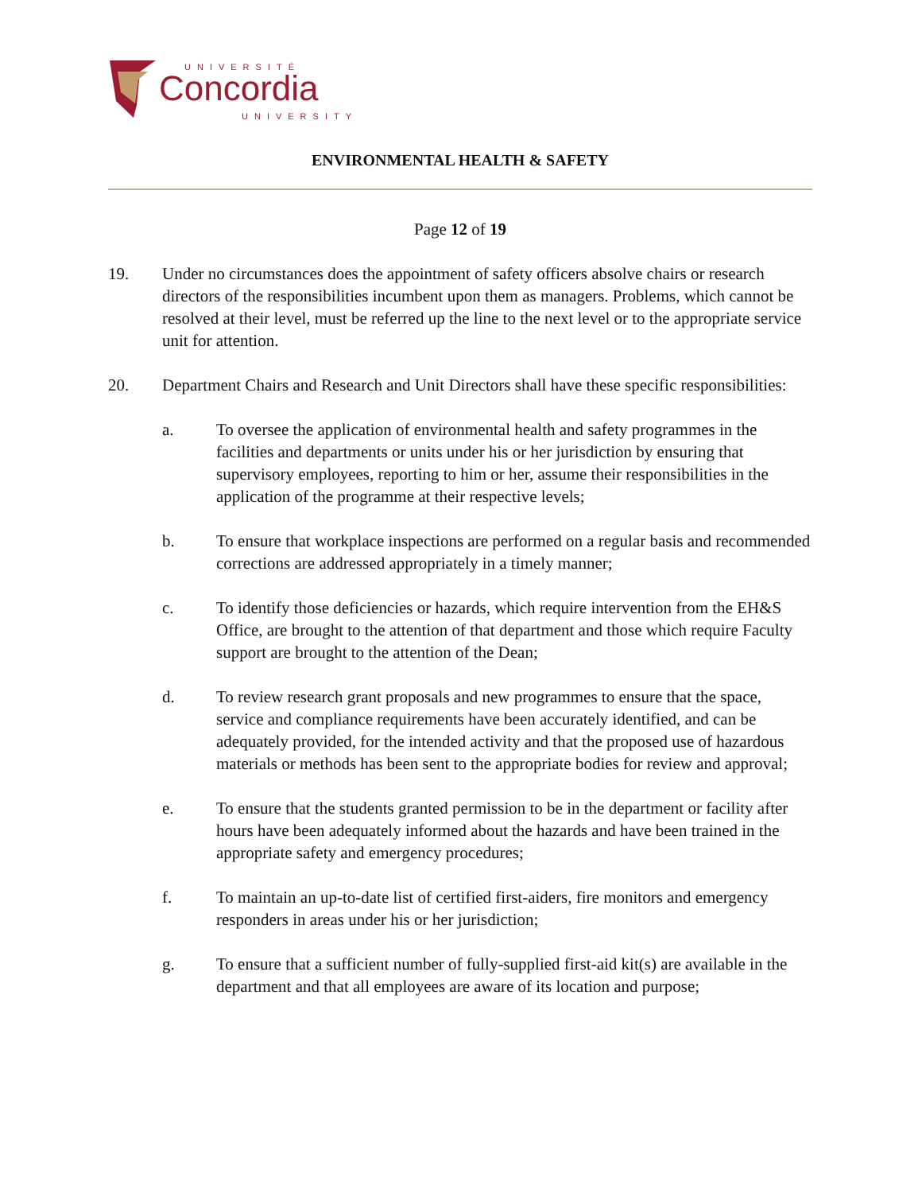UNIVERSITÉ
Concordia
UNIVERSITY
ENVIRONMENTAL HEALTH & SAFETY
Page 12 of 19
19. Under no circumstances does the appointment of safety officers absolve chairs or research directors of the responsibilities incumbent upon them as managers. Problems, which cannot be resolved at their level, must be referred up the line to the next level or to the appropriate service unit for attention.
20. Department Chairs and Research and Unit Directors shall have these specific responsibilities:
a. To oversee the application of environmental health and safety programmes in the facilities and departments or units under his or her jurisdiction by ensuring that supervisory employees, reporting to him or her, assume their responsibilities in the application of the programme at their respective levels;
b. To ensure that workplace inspections are performed on a regular basis and recommended corrections are addressed appropriately in a timely manner;
c. To identify those deficiencies or hazards, which require intervention from the EH&S Office, are brought to the attention of that department and those which require Faculty support are brought to the attention of the Dean;
d. To review research grant proposals and new programmes to ensure that the space, service and compliance requirements have been accurately identified, and can be adequately provided, for the intended activity and that the proposed use of hazardous materials or methods has been sent to the appropriate bodies for review and approval;
e. To ensure that the students granted permission to be in the department or facility after hours have been adequately informed about the hazards and have been trained in the appropriate safety and emergency procedures;
f. To maintain an up-to-date list of certified first-aiders, fire monitors and emergency responders in areas under his or her jurisdiction;
g. To ensure that a sufficient number of fully-supplied first-aid kit(s) are available in the department and that all employees are aware of its location and purpose;